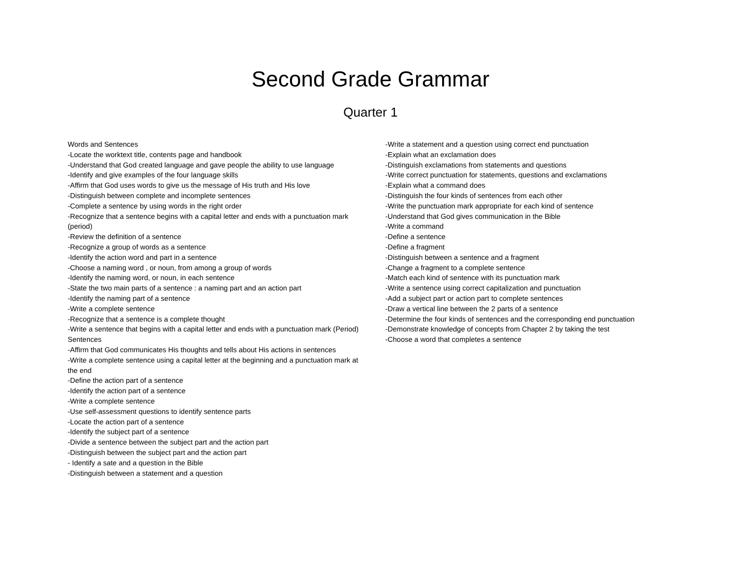Second Grade Grammar
Quarter 1
Words and Sentences
-Locate the worktext title, contents page and handbook
-Understand that God created language and gave people the ability to use language
-Identify and give examples of the four language skills
-Affirm that God uses words to give us the message of His truth and His love
-Distinguish between complete and incomplete sentences
-Complete a sentence by using words in the right order
-Recognize that a sentence begins with a capital letter and ends with a punctuation mark (period)
-Review the definition of a sentence
-Recognize a group of words as a sentence
-Identify the action word and part in a sentence
-Choose a naming word , or noun, from among a group of words
-Identify the naming word, or noun, in each sentence
-State the two main parts of a sentence : a naming part and an action part
-Identify the naming part of a sentence
-Write a complete sentence
-Recognize that a sentence is a complete thought
-Write a sentence that begins with a capital letter and ends with a punctuation mark (Period)
Sentences
-Affirm that God communicates His thoughts and tells about His actions in sentences
-Write a complete sentence using a capital letter at the beginning and a punctuation mark at the end
-Define the action part of a sentence
-Identify the action part of a sentence
-Write a complete sentence
-Use self-assessment questions to identify sentence parts
-Locate the action part of a sentence
-Identify the subject part of a sentence
-Divide a sentence between the subject part and the action part
-Distinguish between the subject part and the action part
- Identify a sate and a question in the Bible
-Distinguish between a statement and a question
-Write a statement and a question using correct end punctuation
-Explain what an exclamation does
-Distinguish exclamations from statements and questions
-Write correct punctuation for statements, questions and exclamations
-Explain what a command does
-Distinguish the four kinds of sentences from each other
-Write the punctuation mark appropriate for each kind of sentence
-Understand that God gives communication in the Bible
-Write a command
-Define a sentence
-Define a fragment
-Distinguish between a sentence and a fragment
-Change a fragment to a complete sentence
-Match each kind of sentence with its punctuation mark
-Write a sentence using correct capitalization and punctuation
-Add a subject part or action part to complete sentences
-Draw a vertical line between the 2 parts of a sentence
-Determine the four kinds of sentences and the corresponding end punctuation
-Demonstrate knowledge of concepts from Chapter 2 by taking the test
-Choose a word that completes a sentence